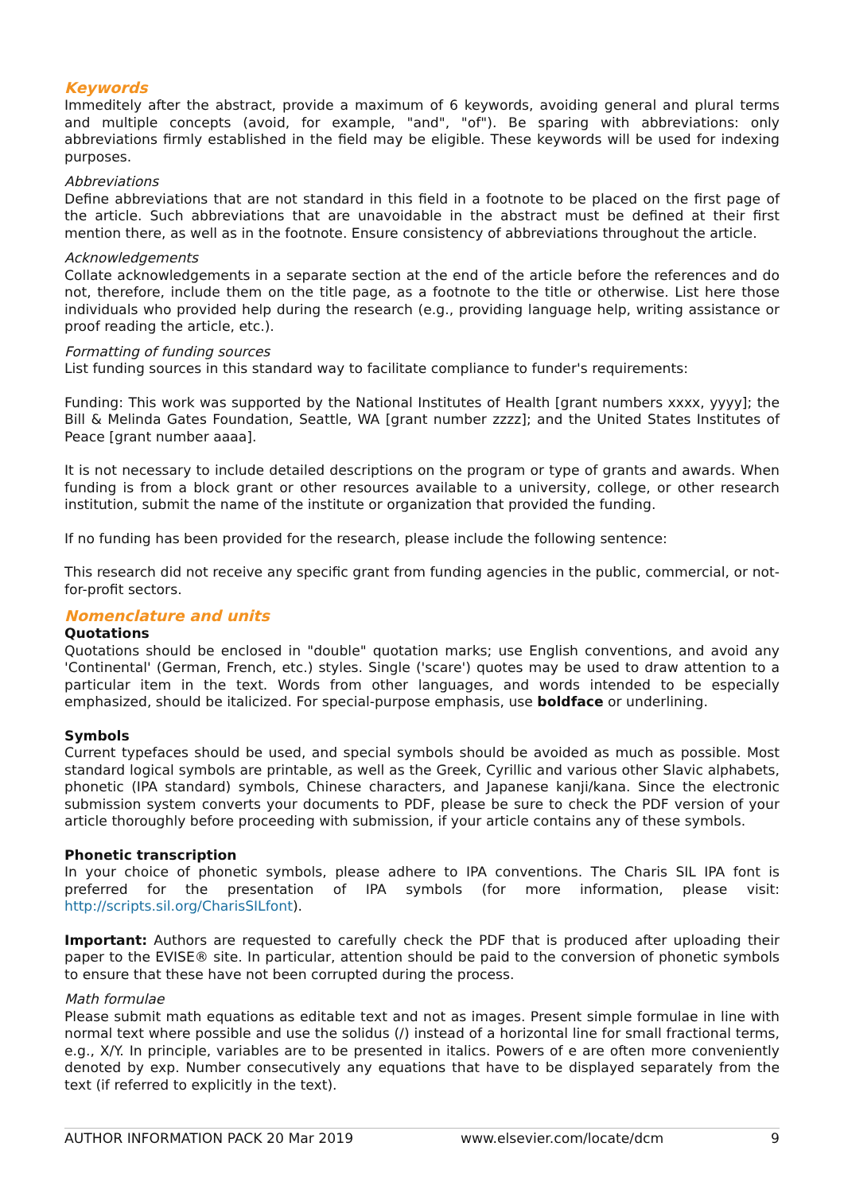Keywords
Immeditely after the abstract, provide a maximum of 6 keywords, avoiding general and plural terms and multiple concepts (avoid, for example, "and", "of"). Be sparing with abbreviations: only abbreviations firmly established in the field may be eligible. These keywords will be used for indexing purposes.
Abbreviations
Define abbreviations that are not standard in this field in a footnote to be placed on the first page of the article. Such abbreviations that are unavoidable in the abstract must be defined at their first mention there, as well as in the footnote. Ensure consistency of abbreviations throughout the article.
Acknowledgements
Collate acknowledgements in a separate section at the end of the article before the references and do not, therefore, include them on the title page, as a footnote to the title or otherwise. List here those individuals who provided help during the research (e.g., providing language help, writing assistance or proof reading the article, etc.).
Formatting of funding sources
List funding sources in this standard way to facilitate compliance to funder's requirements:
Funding: This work was supported by the National Institutes of Health [grant numbers xxxx, yyyy]; the Bill & Melinda Gates Foundation, Seattle, WA [grant number zzzz]; and the United States Institutes of Peace [grant number aaaa].
It is not necessary to include detailed descriptions on the program or type of grants and awards. When funding is from a block grant or other resources available to a university, college, or other research institution, submit the name of the institute or organization that provided the funding.
If no funding has been provided for the research, please include the following sentence:
This research did not receive any specific grant from funding agencies in the public, commercial, or not-for-profit sectors.
Nomenclature and units
Quotations
Quotations should be enclosed in "double" quotation marks; use English conventions, and avoid any 'Continental' (German, French, etc.) styles. Single ('scare') quotes may be used to draw attention to a particular item in the text. Words from other languages, and words intended to be especially emphasized, should be italicized. For special-purpose emphasis, use boldface or underlining.
Symbols
Current typefaces should be used, and special symbols should be avoided as much as possible. Most standard logical symbols are printable, as well as the Greek, Cyrillic and various other Slavic alphabets, phonetic (IPA standard) symbols, Chinese characters, and Japanese kanji/kana. Since the electronic submission system converts your documents to PDF, please be sure to check the PDF version of your article thoroughly before proceeding with submission, if your article contains any of these symbols.
Phonetic transcription
In your choice of phonetic symbols, please adhere to IPA conventions. The Charis SIL IPA font is preferred for the presentation of IPA symbols (for more information, please visit: http://scripts.sil.org/CharisSILfont).
Important: Authors are requested to carefully check the PDF that is produced after uploading their paper to the EVISE® site. In particular, attention should be paid to the conversion of phonetic symbols to ensure that these have not been corrupted during the process.
Math formulae
Please submit math equations as editable text and not as images. Present simple formulae in line with normal text where possible and use the solidus (/) instead of a horizontal line for small fractional terms, e.g., X/Y. In principle, variables are to be presented in italics. Powers of e are often more conveniently denoted by exp. Number consecutively any equations that have to be displayed separately from the text (if referred to explicitly in the text).
AUTHOR INFORMATION PACK 20 Mar 2019 www.elsevier.com/locate/dcm 9